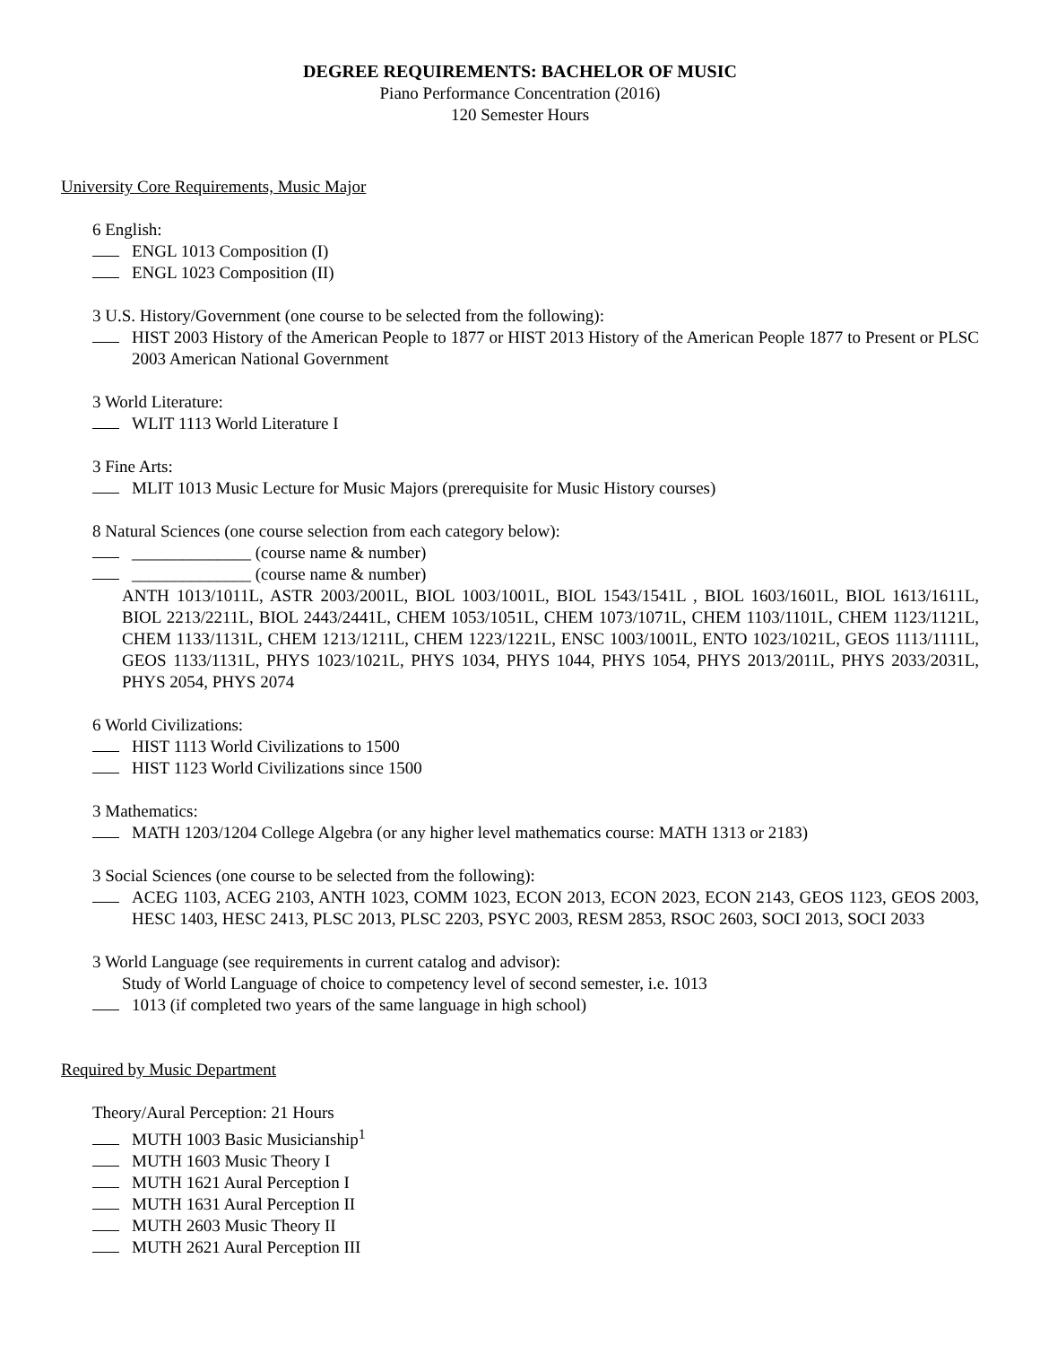DEGREE REQUIREMENTS: BACHELOR OF MUSIC
Piano Performance Concentration (2016)
120 Semester Hours
University Core Requirements, Music Major
6 English:
ENGL 1013 Composition (I)
ENGL 1023 Composition (II)
3 U.S. History/Government (one course to be selected from the following):
HIST 2003 History of the American People to 1877 or HIST 2013 History of the American People 1877 to Present or PLSC 2003 American National Government
3 World Literature:
WLIT 1113 World Literature I
3 Fine Arts:
MLIT 1013 Music Lecture for Music Majors (prerequisite for Music History courses)
8 Natural Sciences (one course selection from each category below):
______________ (course name & number)
______________ (course name & number)
ANTH 1013/1011L, ASTR 2003/2001L, BIOL 1003/1001L, BIOL 1543/1541L , BIOL 1603/1601L, BIOL 1613/1611L, BIOL 2213/2211L, BIOL 2443/2441L, CHEM 1053/1051L, CHEM 1073/1071L, CHEM 1103/1101L, CHEM 1123/1121L, CHEM 1133/1131L, CHEM 1213/1211L, CHEM 1223/1221L, ENSC 1003/1001L, ENTO 1023/1021L, GEOS 1113/1111L, GEOS 1133/1131L, PHYS 1023/1021L, PHYS 1034, PHYS 1044, PHYS 1054, PHYS 2013/2011L, PHYS 2033/2031L, PHYS 2054, PHYS 2074
6 World Civilizations:
HIST 1113 World Civilizations to 1500
HIST 1123 World Civilizations since 1500
3 Mathematics:
MATH 1203/1204 College Algebra (or any higher level mathematics course: MATH 1313 or 2183)
3 Social Sciences (one course to be selected from the following):
ACEG 1103, ACEG 2103, ANTH 1023, COMM 1023, ECON 2013, ECON 2023, ECON 2143, GEOS 1123, GEOS 2003, HESC 1403, HESC 2413, PLSC 2013, PLSC 2203, PSYC 2003, RESM 2853, RSOC 2603, SOCI 2013, SOCI 2033
3 World Language (see requirements in current catalog and advisor):
Study of World Language of choice to competency level of second semester, i.e. 1013
1013 (if completed two years of the same language in high school)
Required by Music Department
Theory/Aural Perception: 21 Hours
MUTH 1003 Basic Musicianship<sup>1</sup>
MUTH 1603 Music Theory I
MUTH 1621 Aural Perception I
MUTH 1631 Aural Perception II
MUTH 2603 Music Theory II
MUTH 2621 Aural Perception III